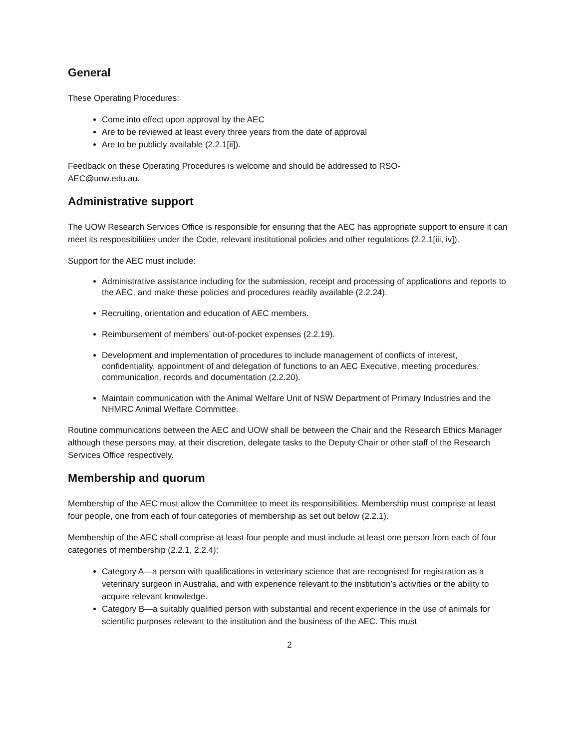General
These Operating Procedures:
Come into effect upon approval by the AEC
Are to be reviewed at least every three years from the date of approval
Are to be publicly available (2.2.1[ii]).
Feedback on these Operating Procedures is welcome and should be addressed to RSO-
AEC@uow.edu.au.
Administrative support
The UOW Research Services Office is responsible for ensuring that the AEC has appropriate support to ensure it can meet its responsibilities under the Code, relevant institutional policies and other regulations (2.2.1[iii, iv]).
Support for the AEC must include:
Administrative assistance including for the submission, receipt and processing of applications and reports to the AEC, and make these policies and procedures readily available (2.2.24).
Recruiting, orientation and education of AEC members.
Reimbursement of members’ out-of-pocket expenses (2.2.19).
Development and implementation of procedures to include management of conflicts of interest, confidentiality, appointment of and delegation of functions to an AEC Executive, meeting procedures, communication, records and documentation (2.2.20).
Maintain communication with the Animal Welfare Unit of NSW Department of Primary Industries and the NHMRC Animal Welfare Committee.
Routine communications between the AEC and UOW shall be between the Chair and the Research Ethics Manager although these persons may, at their discretion, delegate tasks to the Deputy Chair or other staff of the Research Services Office respectively.
Membership and quorum
Membership of the AEC must allow the Committee to meet its responsibilities. Membership must comprise at least four people, one from each of four categories of membership as set out below (2.2.1).
Membership of the AEC shall comprise at least four people and must include at least one person from each of four categories of membership (2.2.1, 2.2.4):
Category A—a person with qualifications in veterinary science that are recognised for registration as a veterinary surgeon in Australia, and with experience relevant to the institution’s activities or the ability to acquire relevant knowledge.
Category B—a suitably qualified person with substantial and recent experience in the use of animals for scientific purposes relevant to the institution and the business of the AEC. This must
2